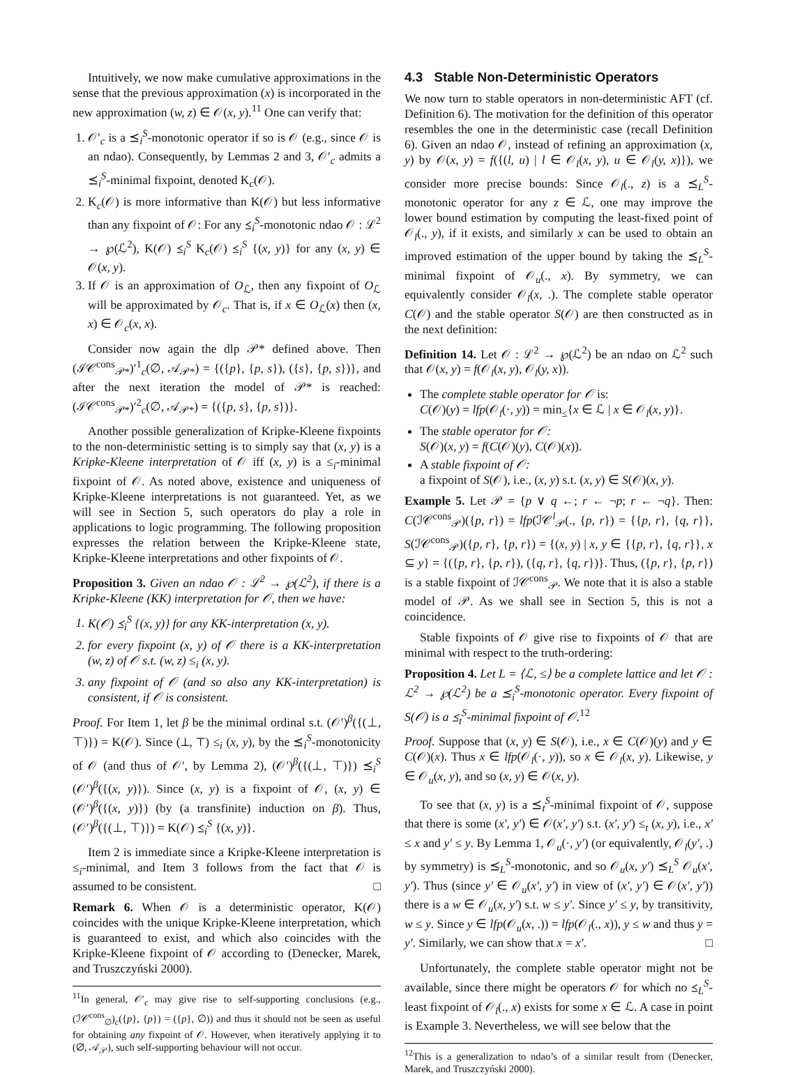Intuitively, we now make cumulative approximations in the sense that the previous approximation (x) is incorporated in the new approximation (w, z) ∈ 𝒪(x, y).<sup>11</sup> One can verify that:
1. 𝒪′<sub>c</sub> is a ⪯<sub>i</sub><sup>S</sup>-monotonic operator if so is 𝒪 (e.g., since 𝒪 is an ndao). Consequently, by Lemmas 2 and 3, 𝒪′<sub>c</sub> admits a ⪯<sub>i</sub><sup>S</sup>-minimal fixpoint, denoted K<sub>c</sub>(𝒪).
2. K<sub>c</sub>(𝒪) is more informative than K(𝒪) but less informative than any fixpoint of 𝒪: For any ⪯<sub>i</sub><sup>S</sup>-monotonic ndao 𝒪 : ℒ<sup>2</sup> → ℘(ℒ<sup>2</sup>), K(𝒪) ⪯<sub>i</sub><sup>S</sup> K<sub>c</sub>(𝒪) ⪯<sub>i</sub><sup>S</sup> {(x, y)} for any (x, y) ∈ 𝒪(x, y).
3. If 𝒪 is an approximation of O<sub>ℒ</sub>, then any fixpoint of O<sub>ℒ</sub> will be approximated by 𝒪<sub>c</sub>. That is, if x ∈ O<sub>ℒ</sub>(x) then (x, x) ∈ 𝒪<sub>c</sub>(x, x).
Consider now again the dlp 𝒫* defined above. Then (ℐ𝒞<sup>cons</sup><sub>𝒫*</sub>)′<sup>1</sup><sub>c</sub>(∅, 𝒜<sub>𝒫*</sub>) = {({p}, {p, s}), ({s}, {p, s})}, and after the next iteration the model of 𝒫* is reached: (ℐ𝒞<sup>cons</sup><sub>𝒫*</sub>)′<sup>2</sup><sub>c</sub>(∅, 𝒜<sub>𝒫*</sub>) = {({p, s}, {p, s})}.
Another possible generalization of Kripke-Kleene fixpoints to the non-deterministic setting is to simply say that (x, y) is a Kripke-Kleene interpretation of 𝒪 iff (x, y) is a ≤<sub>i</sub>-minimal fixpoint of 𝒪. As noted above, existence and uniqueness of Kripke-Kleene interpretations is not guaranteed. Yet, as we will see in Section 5, such operators do play a role in applications to logic programming. The following proposition expresses the relation between the Kripke-Kleene state, Kripke-Kleene interpretations and other fixpoints of 𝒪.
Proposition 3. Given an ndao 𝒪 : ℒ<sup>2</sup> → ℘(ℒ<sup>2</sup>), if there is a Kripke-Kleene (KK) interpretation for 𝒪, then we have:
1. K(𝒪) ⪯<sub>i</sub><sup>S</sup> {(x, y)} for any KK-interpretation (x, y).
2. for every fixpoint (x, y) of 𝒪 there is a KK-interpretation (w, z) of 𝒪 s.t. (w, z) ≤<sub>i</sub> (x, y).
3. any fixpoint of 𝒪 (and so also any KK-interpretation) is consistent, if 𝒪 is consistent.
Proof. For Item 1, let β be the minimal ordinal s.t. (𝒪′)<sup>β</sup>({(⊥, ⊤)}) = K(𝒪). Since (⊥, ⊤) ≤<sub>i</sub> (x, y), by the ⪯<sub>i</sub><sup>S</sup>-monotonicity of 𝒪 (and thus of 𝒪′, by Lemma 2), (𝒪′)<sup>β</sup>({(⊥, ⊤)}) ⪯<sub>i</sub><sup>S</sup> (𝒪′)<sup>β</sup>({(x, y)}). Since (x, y) is a fixpoint of 𝒪, (x, y) ∈ (𝒪′)<sup>β</sup>({(x, y)}) (by (a transfinite) induction on β). Thus, (𝒪′)<sup>β</sup>({(⊥, ⊤)}) = K(𝒪) ⪯<sub>i</sub><sup>S</sup> {(x, y)}.
Item 2 is immediate since a Kripke-Kleene interpretation is ≤<sub>i</sub>-minimal, and Item 3 follows from the fact that 𝒪 is assumed to be consistent. □
Remark 6. When 𝒪 is a deterministic operator, K(𝒪) coincides with the unique Kripke-Kleene interpretation, which is guaranteed to exist, and which also coincides with the Kripke-Kleene fixpoint of 𝒪 according to (Denecker, Marek, and Truszczyński 2000).
<sup>11</sup> In general, 𝒪′<sub>c</sub> may give rise to self-supporting conclusions (e.g., (ℐ𝒞<sup>cons</sup><sub>∅</sub>)<sub>c</sub>({p}, {p}) = ({p}, ∅)) and thus it should not be seen as useful for obtaining any fixpoint of 𝒪. However, when iteratively applying it to (∅, 𝒜<sub>𝒫</sub>), such self-supporting behaviour will not occur.
4.3 Stable Non-Deterministic Operators
We now turn to stable operators in non-deterministic AFT (cf. Definition 6). The motivation for the definition of this operator resembles the one in the deterministic case (recall Definition 6). Given an ndao 𝒪, instead of refining an approximation (x, y) by 𝒪(x, y) = f({(l, u) | l ∈ 𝒪<sub>l</sub>(x, y), u ∈ 𝒪<sub>l</sub>(y, x)}), we consider more precise bounds: Since 𝒪<sub>l</sub>(., z) is a ⪯<sub>L</sub><sup>S</sup>-monotonic operator for any z ∈ ℒ, one may improve the lower bound estimation by computing the least-fixed point of 𝒪<sub>l</sub>(., y), if it exists, and similarly x can be used to obtain an improved estimation of the upper bound by taking the ⪯<sub>L</sub><sup>S</sup>-minimal fixpoint of 𝒪<sub>u</sub>(., x). By symmetry, we can equivalently consider 𝒪<sub>l</sub>(x, .). The complete stable operator C(𝒪) and the stable operator S(𝒪) are then constructed as in the next definition:
Definition 14. Let 𝒪 : ℒ<sup>2</sup> → ℘(ℒ<sup>2</sup>) be an ndao on ℒ<sup>2</sup> such that 𝒪(x, y) = f(𝒪<sub>l</sub>(x, y), 𝒪<sub>l</sub>(y, x)).
The complete stable operator for 𝒪 is:
C(𝒪)(y) = lfp(𝒪<sub>l</sub>(·, y)) = min<sub>≤</sub>{x ∈ ℒ | x ∈ 𝒪<sub>l</sub>(x, y)}.
The stable operator for 𝒪:
S(𝒪)(x, y) = f(C(𝒪)(y), C(𝒪)(x)).
A stable fixpoint of 𝒪:
a fixpoint of S(𝒪), i.e., (x, y) s.t. (x, y) ∈ S(𝒪)(x, y).
Example 5. Let 𝒫 = {p ∨ q ←; r ← ¬p; r ← ¬q}. Then: C(ℐ𝒞<sup>cons</sup><sub>𝒫</sub>)({p, r}) = lfp(ℐ𝒞<sup>l</sup><sub>𝒫</sub>(., {p, r}) = {{p, r}, {q, r}}, S(ℐ𝒞<sup>cons</sup><sub>𝒫</sub>)({p, r}, {p, r}) = {(x, y) | x, y ∈ {{p, r}, {q, r}}, x ⊆ y} = {({p, r}, {p, r}), ({q, r}, {q, r})}. Thus, ({p, r}, {p, r}) is a stable fixpoint of ℐ𝒞<sup>cons</sup><sub>𝒫</sub>. We note that it is also a stable model of 𝒫. As we shall see in Section 5, this is not a coincidence.
Stable fixpoints of 𝒪 give rise to fixpoints of 𝒪 that are minimal with respect to the truth-ordering:
Proposition 4. Let L = ⟨ℒ, ≤⟩ be a complete lattice and let 𝒪 : ℒ<sup>2</sup> → ℘(ℒ<sup>2</sup>) be a ⪯<sub>i</sub><sup>S</sup>-monotonic operator. Every fixpoint of S(𝒪) is a ⪯<sub>t</sub><sup>S</sup>-minimal fixpoint of 𝒪.<sup>12</sup>
Proof. Suppose that (x, y) ∈ S(𝒪), i.e., x ∈ C(𝒪)(y) and y ∈ C(𝒪)(x). Thus x ∈ lfp(𝒪<sub>l</sub>(·, y)), so x ∈ 𝒪<sub>l</sub>(x, y). Likewise, y ∈ 𝒪<sub>u</sub>(x, y), and so (x, y) ∈ 𝒪(x, y).
To see that (x, y) is a ⪯<sub>t</sub><sup>S</sup>-minimal fixpoint of 𝒪, suppose that there is some (x′, y′) ∈ 𝒪(x′, y′) s.t. (x′, y′) ≤<sub>t</sub> (x, y), i.e., x′ ≤ x and y′ ≤ y. By Lemma 1, 𝒪<sub>u</sub>(·, y′) (or equivalently, 𝒪<sub>l</sub>(y′, .) by symmetry) is ⪯<sub>L</sub><sup>S</sup>-monotonic, and so 𝒪<sub>u</sub>(x, y′) ⪯<sub>L</sub><sup>S</sup> 𝒪<sub>u</sub>(x′, y′). Thus (since y′ ∈ 𝒪<sub>u</sub>(x′, y′) in view of (x′, y′) ∈ 𝒪(x′, y′)) there is a w ∈ 𝒪<sub>u</sub>(x, y′) s.t. w ≤ y′. Since y′ ≤ y, by transitivity, w ≤ y. Since y ∈ lfp(𝒪<sub>u</sub>(x, .)) = lfp(𝒪<sub>l</sub>(., x)), y ≤ w and thus y = y′. Similarly, we can show that x = x′. □
Unfortunately, the complete stable operator might not be available, since there might be operators 𝒪 for which no ⪯<sub>L</sub><sup>S</sup>-least fixpoint of 𝒪<sub>l</sub>(., x) exists for some x ∈ ℒ. A case in point is Example 3. Nevertheless, we will see below that the
<sup>12</sup> This is a generalization to ndao’s of a similar result from (Denecker, Marek, and Truszczyński 2000).